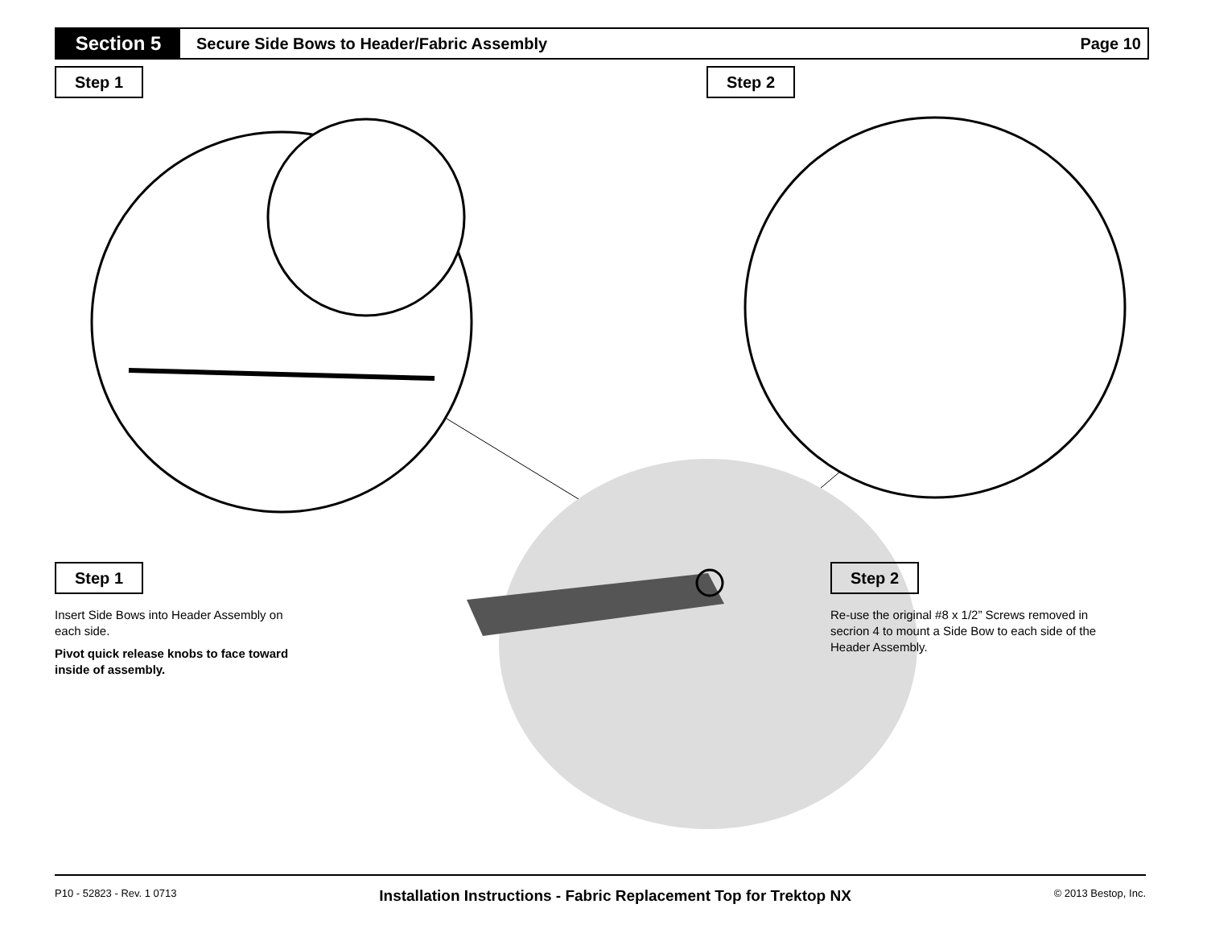Section 5
Secure Side Bows to Header/Fabric Assembly
Page 10
Step 1 Step 2
Step 1
Insert Side Bows into Header Assembly on each side.
Pivot quick release knobs to face toward inside of assembly.
Step 2
Re-use the original #8 x 1/2” Screws removed in secrion 4 to mount a Side Bow to each side of the Header Assembly.
P10 - 52823 - Rev. 1 0713 Installation Instructions - Fabric Replacement Top for Trektop NX © 2013 Bestop, Inc.